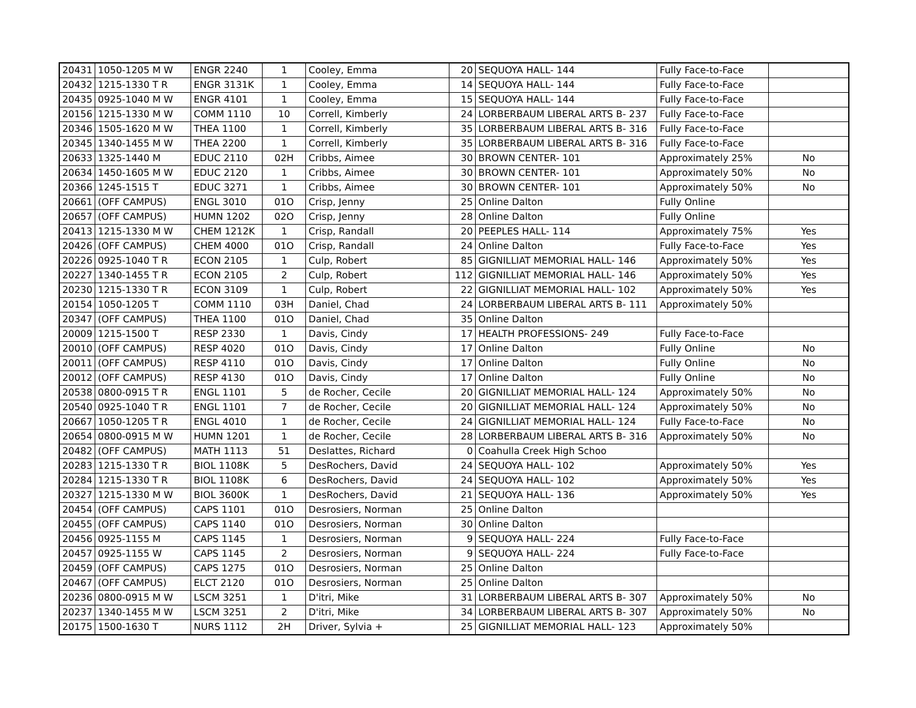| 20431 | 1050-1205 M W | ENGR 2240 | 1 | Cooley, Emma | 20 | SEQUOYA HALL- 144 | Fully Face-to-Face | |
| 20432 | 1215-1330 T R | ENGR 3131K | 1 | Cooley, Emma | 14 | SEQUOYA HALL- 144 | Fully Face-to-Face | |
| 20435 | 0925-1040 M W | ENGR 4101 | 1 | Cooley, Emma | 15 | SEQUOYA HALL- 144 | Fully Face-to-Face | |
| 20156 | 1215-1330 M W | COMM 1110 | 10 | Correll, Kimberly | 24 | LORBERBAUM LIBERAL ARTS B- 237 | Fully Face-to-Face | |
| 20346 | 1505-1620 M W | THEA 1100 | 1 | Correll, Kimberly | 35 | LORBERBAUM LIBERAL ARTS B- 316 | Fully Face-to-Face | |
| 20345 | 1340-1455 M W | THEA 2200 | 1 | Correll, Kimberly | 35 | LORBERBAUM LIBERAL ARTS B- 316 | Fully Face-to-Face | |
| 20633 | 1325-1440 M | EDUC 2110 | 02H | Cribbs, Aimee | 30 | BROWN CENTER- 101 | Approximately 25% | No |
| 20634 | 1450-1605 M W | EDUC 2120 | 1 | Cribbs, Aimee | 30 | BROWN CENTER- 101 | Approximately 50% | No |
| 20366 | 1245-1515 T | EDUC 3271 | 1 | Cribbs, Aimee | 30 | BROWN CENTER- 101 | Approximately 50% | No |
| 20661 | (OFF CAMPUS) | ENGL 3010 | 01O | Crisp, Jenny | 25 | Online Dalton | Fully Online | |
| 20657 | (OFF CAMPUS) | HUMN 1202 | 02O | Crisp, Jenny | 28 | Online Dalton | Fully Online | |
| 20413 | 1215-1330 M W | CHEM 1212K | 1 | Crisp, Randall | 20 | PEEPLES HALL- 114 | Approximately 75% | Yes |
| 20426 | (OFF CAMPUS) | CHEM 4000 | 01O | Crisp, Randall | 24 | Online Dalton | Fully Face-to-Face | Yes |
| 20226 | 0925-1040 T R | ECON 2105 | 1 | Culp, Robert | 85 | GIGNILLIAT MEMORIAL HALL- 146 | Approximately 50% | Yes |
| 20227 | 1340-1455 T R | ECON 2105 | 2 | Culp, Robert | 112 | GIGNILLIAT MEMORIAL HALL- 146 | Approximately 50% | Yes |
| 20230 | 1215-1330 T R | ECON 3109 | 1 | Culp, Robert | 22 | GIGNILLIAT MEMORIAL HALL- 102 | Approximately 50% | Yes |
| 20154 | 1050-1205 T | COMM 1110 | 03H | Daniel, Chad | 24 | LORBERBAUM LIBERAL ARTS B- 111 | Approximately 50% | |
| 20347 | (OFF CAMPUS) | THEA 1100 | 01O | Daniel, Chad | 35 | Online Dalton | | |
| 20009 | 1215-1500 T | RESP 2330 | 1 | Davis, Cindy | 17 | HEALTH PROFESSIONS- 249 | Fully Face-to-Face | |
| 20010 | (OFF CAMPUS) | RESP 4020 | 01O | Davis, Cindy | 17 | Online Dalton | Fully Online | No |
| 20011 | (OFF CAMPUS) | RESP 4110 | 01O | Davis, Cindy | 17 | Online Dalton | Fully Online | No |
| 20012 | (OFF CAMPUS) | RESP 4130 | 01O | Davis, Cindy | 17 | Online Dalton | Fully Online | No |
| 20538 | 0800-0915 T R | ENGL 1101 | 5 | de Rocher, Cecile | 20 | GIGNILLIAT MEMORIAL HALL- 124 | Approximately 50% | No |
| 20540 | 0925-1040 T R | ENGL 1101 | 7 | de Rocher, Cecile | 20 | GIGNILLIAT MEMORIAL HALL- 124 | Approximately 50% | No |
| 20667 | 1050-1205 T R | ENGL 4010 | 1 | de Rocher, Cecile | 24 | GIGNILLIAT MEMORIAL HALL- 124 | Fully Face-to-Face | No |
| 20654 | 0800-0915 M W | HUMN 1201 | 1 | de Rocher, Cecile | 28 | LORBERBAUM LIBERAL ARTS B- 316 | Approximately 50% | No |
| 20482 | (OFF CAMPUS) | MATH 1113 | 51 | Deslattes, Richard | 0 | Coahulla Creek High Schoo | | |
| 20283 | 1215-1330 T R | BIOL 1108K | 5 | DesRochers, David | 24 | SEQUOYA HALL- 102 | Approximately 50% | Yes |
| 20284 | 1215-1330 T R | BIOL 1108K | 6 | DesRochers, David | 24 | SEQUOYA HALL- 102 | Approximately 50% | Yes |
| 20327 | 1215-1330 M W | BIOL 3600K | 1 | DesRochers, David | 21 | SEQUOYA HALL- 136 | Approximately 50% | Yes |
| 20454 | (OFF CAMPUS) | CAPS 1101 | 01O | Desrosiers, Norman | 25 | Online Dalton | | |
| 20455 | (OFF CAMPUS) | CAPS 1140 | 01O | Desrosiers, Norman | 30 | Online Dalton | | |
| 20456 | 0925-1155 M | CAPS 1145 | 1 | Desrosiers, Norman | 9 | SEQUOYA HALL- 224 | Fully Face-to-Face | |
| 20457 | 0925-1155 W | CAPS 1145 | 2 | Desrosiers, Norman | 9 | SEQUOYA HALL- 224 | Fully Face-to-Face | |
| 20459 | (OFF CAMPUS) | CAPS 1275 | 01O | Desrosiers, Norman | 25 | Online Dalton | | |
| 20467 | (OFF CAMPUS) | ELCT 2120 | 01O | Desrosiers, Norman | 25 | Online Dalton | | |
| 20236 | 0800-0915 M W | LSCM 3251 | 1 | D'itri, Mike | 31 | LORBERBAUM LIBERAL ARTS B- 307 | Approximately 50% | No |
| 20237 | 1340-1455 M W | LSCM 3251 | 2 | D'itri, Mike | 34 | LORBERBAUM LIBERAL ARTS B- 307 | Approximately 50% | No |
| 20175 | 1500-1630 T | NURS 1112 | 2H | Driver, Sylvia + | 25 | GIGNILLIAT MEMORIAL HALL- 123 | Approximately 50% | |